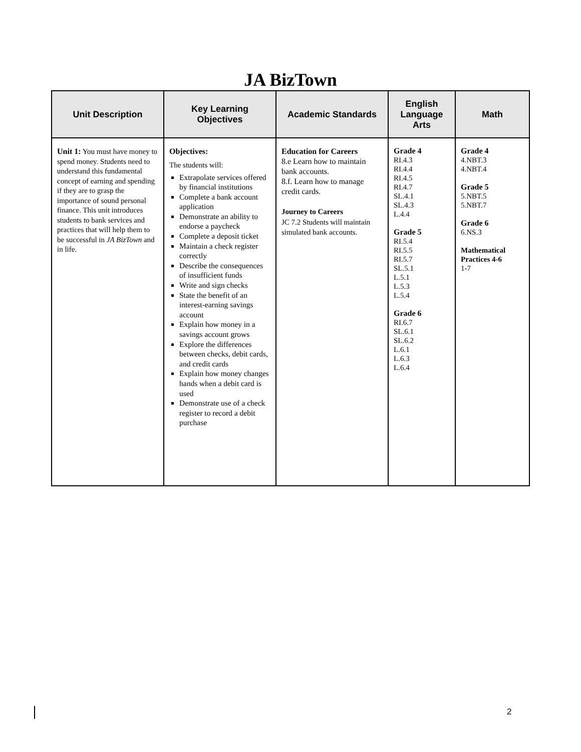JA BizTown
| Unit Description | Key Learning Objectives | Academic Standards | English Language Arts | Math |
| --- | --- | --- | --- | --- |
| Unit 1: You must have money to spend money. Students need to understand this fundamental concept of earning and spending if they are to grasp the importance of sound personal finance. This unit introduces students to bank services and practices that will help them to be successful in JA BizTown and in life. | Objectives: The students will: Extrapolate services offered by financial institutions Complete a bank account application Demonstrate an ability to endorse a paycheck Complete a deposit ticket Maintain a check register correctly Describe the consequences of insufficient funds Write and sign checks State the benefit of an interest-earning savings account Explain how money in a savings account grows Explore the differences between checks, debit cards, and credit cards Explain how money changes hands when a debit card is used Demonstrate use of a check register to record a debit purchase | Education for Careers 8.e Learn how to maintain bank accounts. 8.f. Learn how to manage credit cards. Journey to Careers JC 7.2 Students will maintain simulated bank accounts. | Grade 4 RI.4.3 RI.4.4 RI.4.5 RI.4.7 SL.4.1 SL.4.3 L.4.4 Grade 5 RI.5.4 RI.5.5 RI.5.7 SL.5.1 L.5.1 L.5.3 L.5.4 Grade 6 RI.6.7 SL.6.1 SL.6.2 L.6.1 L.6.3 L.6.4 | Grade 4 4.NBT.3 4.NBT.4 Grade 5 5.NBT.5 5.NBT.7 Grade 6 6.NS.3 Mathematical Practices 4-6 1-7 |
2